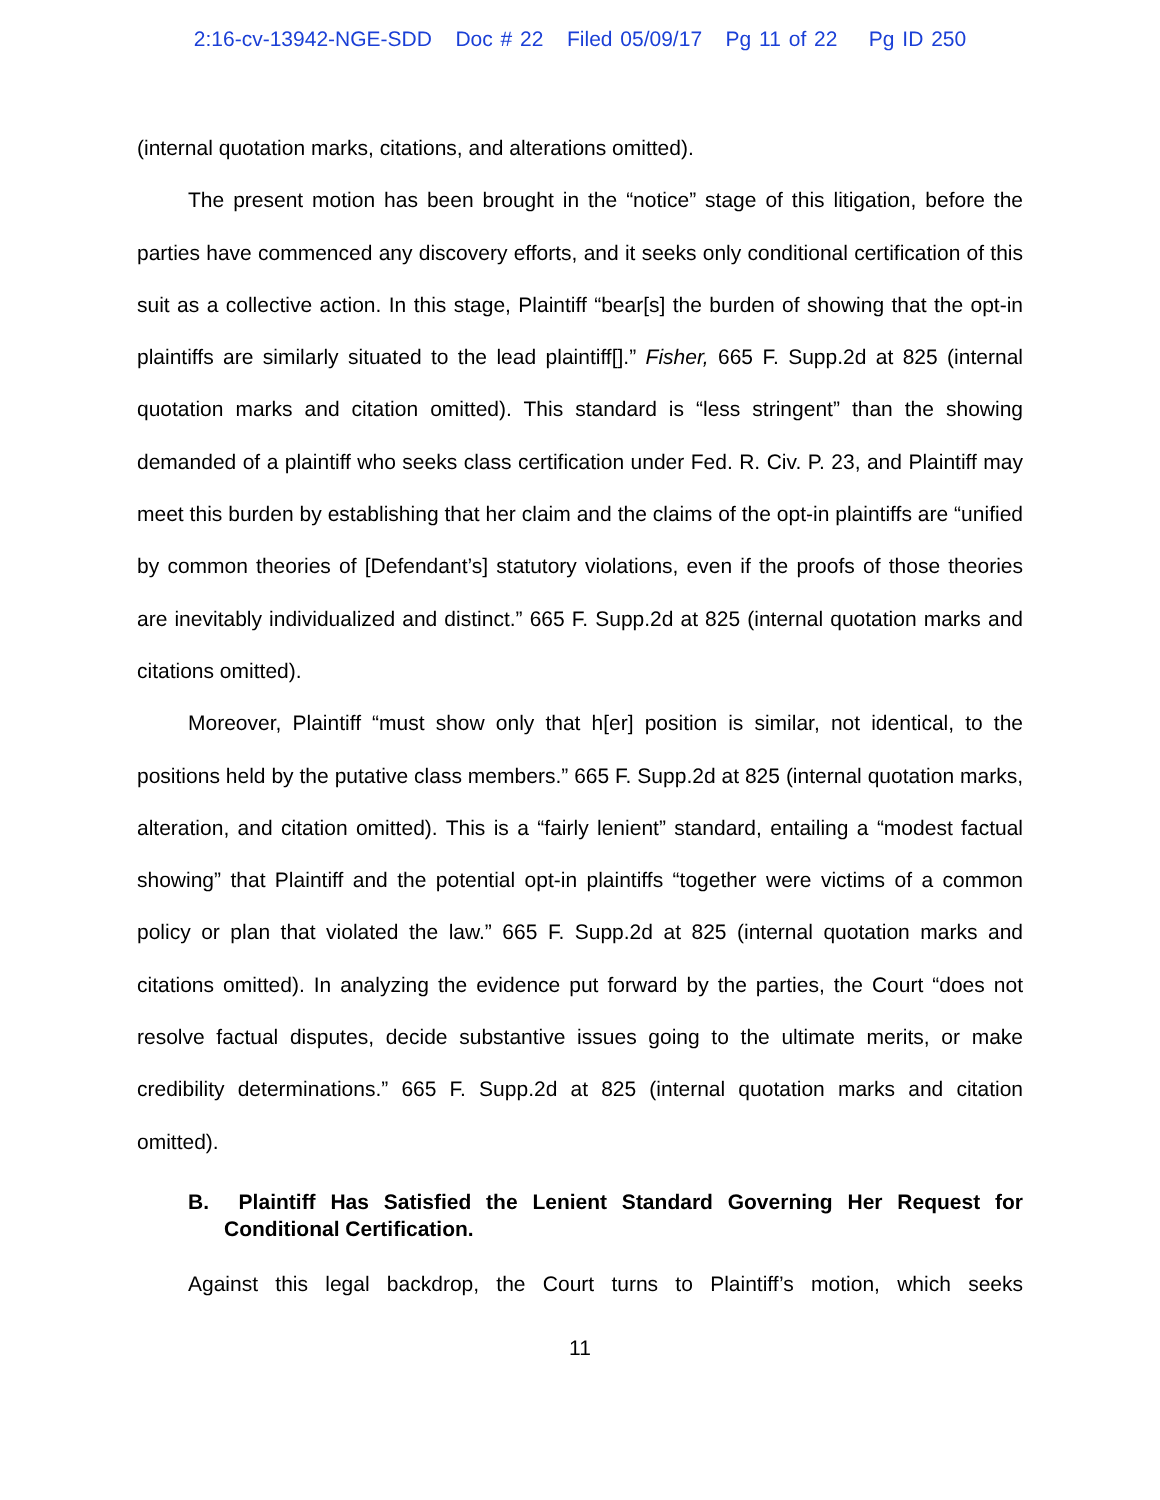2:16-cv-13942-NGE-SDD Doc # 22 Filed 05/09/17 Pg 11 of 22 Pg ID 250
(internal quotation marks, citations, and alterations omitted).
The present motion has been brought in the “notice” stage of this litigation, before the parties have commenced any discovery efforts, and it seeks only conditional certification of this suit as a collective action. In this stage, Plaintiff “bear[s] the burden of showing that the opt-in plaintiffs are similarly situated to the lead plaintiff[].” Fisher, 665 F. Supp.2d at 825 (internal quotation marks and citation omitted). This standard is “less stringent” than the showing demanded of a plaintiff who seeks class certification under Fed. R. Civ. P. 23, and Plaintiff may meet this burden by establishing that her claim and the claims of the opt-in plaintiffs are “unified by common theories of [Defendant’s] statutory violations, even if the proofs of those theories are inevitably individualized and distinct.” 665 F. Supp.2d at 825 (internal quotation marks and citations omitted).
Moreover, Plaintiff “must show only that h[er] position is similar, not identical, to the positions held by the putative class members.” 665 F. Supp.2d at 825 (internal quotation marks, alteration, and citation omitted). This is a “fairly lenient” standard, entailing a “modest factual showing” that Plaintiff and the potential opt-in plaintiffs “together were victims of a common policy or plan that violated the law.” 665 F. Supp.2d at 825 (internal quotation marks and citations omitted). In analyzing the evidence put forward by the parties, the Court “does not resolve factual disputes, decide substantive issues going to the ultimate merits, or make credibility determinations.” 665 F. Supp.2d at 825 (internal quotation marks and citation omitted).
B. Plaintiff Has Satisfied the Lenient Standard Governing Her Request for Conditional Certification.
Against this legal backdrop, the Court turns to Plaintiff’s motion, which seeks
11